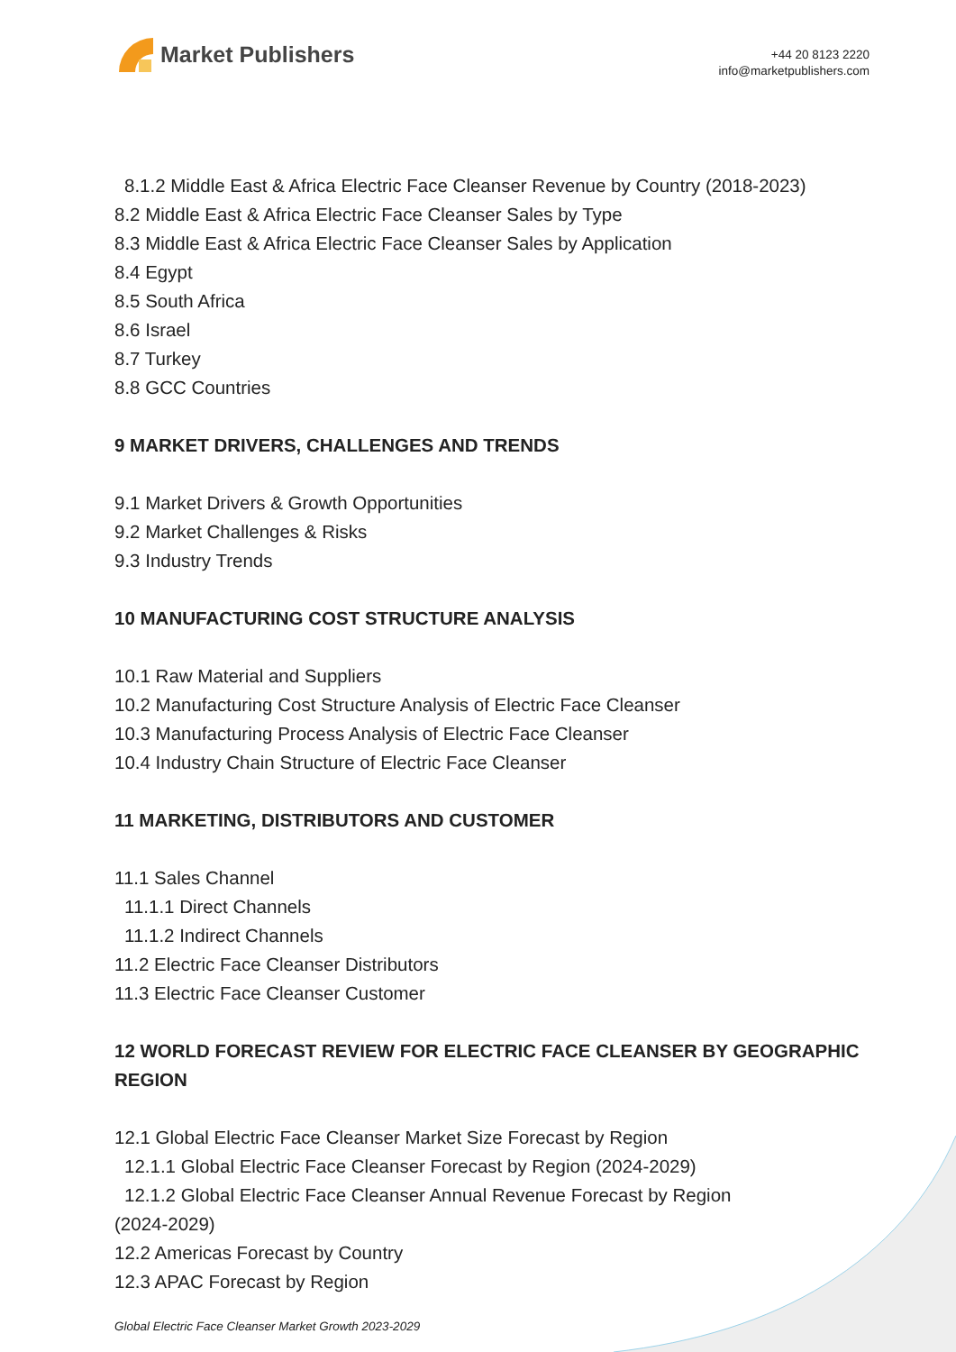Market Publishers
+44 20 8123 2220
info@marketpublishers.com
8.1.2 Middle East & Africa Electric Face Cleanser Revenue by Country (2018-2023)
8.2 Middle East & Africa Electric Face Cleanser Sales by Type
8.3 Middle East & Africa Electric Face Cleanser Sales by Application
8.4 Egypt
8.5 South Africa
8.6 Israel
8.7 Turkey
8.8 GCC Countries
9 MARKET DRIVERS, CHALLENGES AND TRENDS
9.1 Market Drivers & Growth Opportunities
9.2 Market Challenges & Risks
9.3 Industry Trends
10 MANUFACTURING COST STRUCTURE ANALYSIS
10.1 Raw Material and Suppliers
10.2 Manufacturing Cost Structure Analysis of Electric Face Cleanser
10.3 Manufacturing Process Analysis of Electric Face Cleanser
10.4 Industry Chain Structure of Electric Face Cleanser
11 MARKETING, DISTRIBUTORS AND CUSTOMER
11.1 Sales Channel
11.1.1 Direct Channels
11.1.2 Indirect Channels
11.2 Electric Face Cleanser Distributors
11.3 Electric Face Cleanser Customer
12 WORLD FORECAST REVIEW FOR ELECTRIC FACE CLEANSER BY GEOGRAPHIC REGION
12.1 Global Electric Face Cleanser Market Size Forecast by Region
12.1.1 Global Electric Face Cleanser Forecast by Region (2024-2029)
12.1.2 Global Electric Face Cleanser Annual Revenue Forecast by Region
(2024-2029)
12.2 Americas Forecast by Country
12.3 APAC Forecast by Region
Global Electric Face Cleanser Market Growth 2023-2029